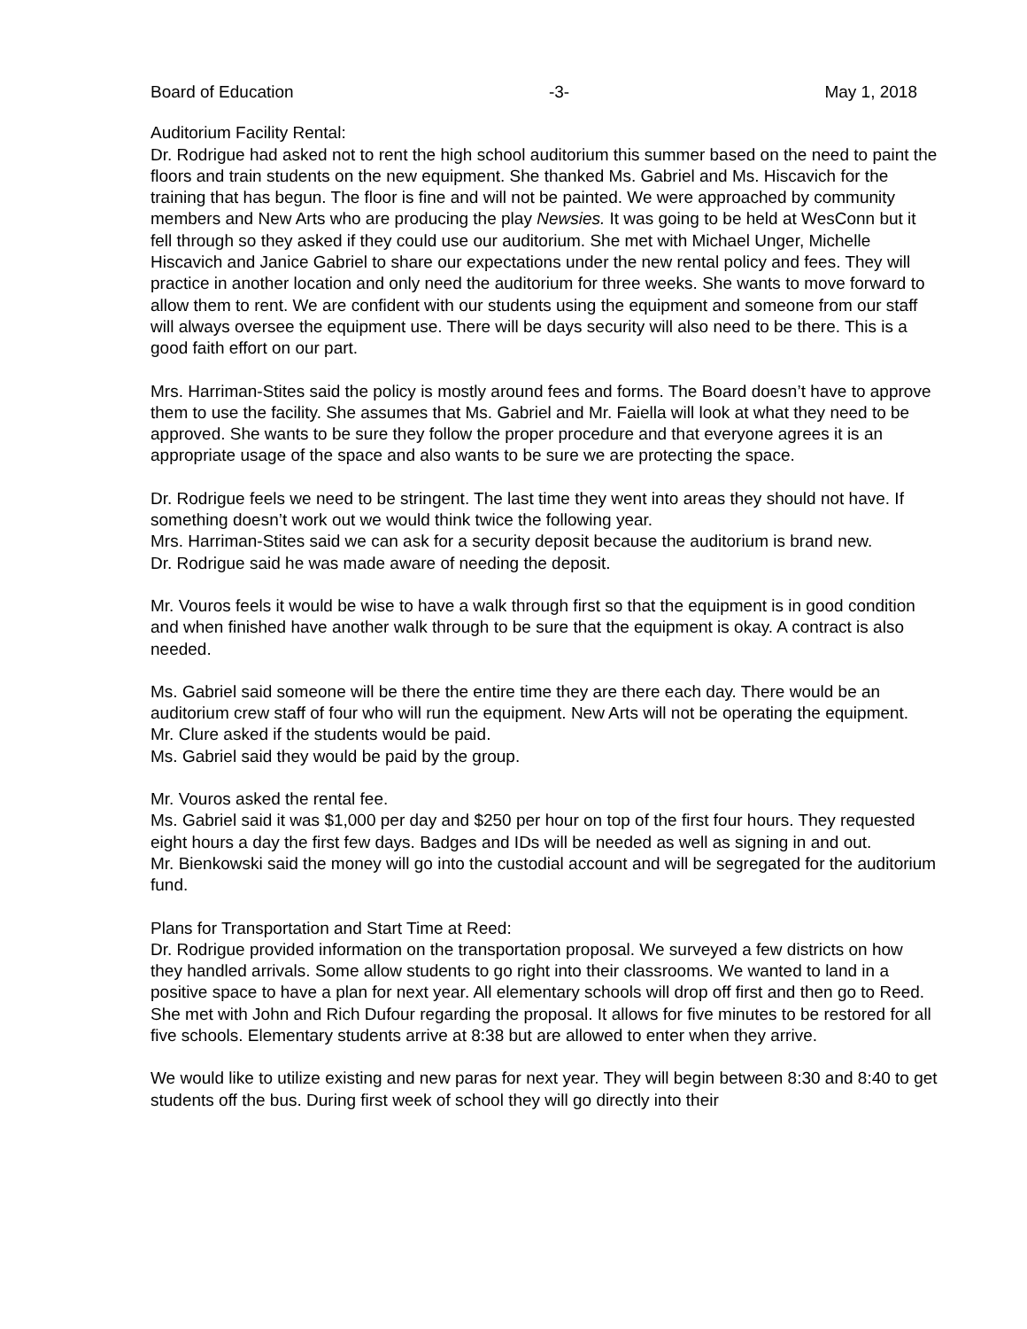Board of Education -3- May 1, 2018
Auditorium Facility Rental:
Dr. Rodrigue had asked not to rent the high school auditorium this summer based on the need to paint the floors and train students on the new equipment. She thanked Ms. Gabriel and Ms. Hiscavich for the training that has begun. The floor is fine and will not be painted. We were approached by community members and New Arts who are producing the play Newsies. It was going to be held at WesConn but it fell through so they asked if they could use our auditorium. She met with Michael Unger, Michelle Hiscavich and Janice Gabriel to share our expectations under the new rental policy and fees. They will practice in another location and only need the auditorium for three weeks. She wants to move forward to allow them to rent. We are confident with our students using the equipment and someone from our staff will always oversee the equipment use. There will be days security will also need to be there. This is a good faith effort on our part.
Mrs. Harriman-Stites said the policy is mostly around fees and forms. The Board doesn’t have to approve them to use the facility. She assumes that Ms. Gabriel and Mr. Faiella will look at what they need to be approved. She wants to be sure they follow the proper procedure and that everyone agrees it is an appropriate usage of the space and also wants to be sure we are protecting the space.
Dr. Rodrigue feels we need to be stringent. The last time they went into areas they should not have. If something doesn’t work out we would think twice the following year.
Mrs. Harriman-Stites said we can ask for a security deposit because the auditorium is brand new.
Dr. Rodrigue said he was made aware of needing the deposit.
Mr. Vouros feels it would be wise to have a walk through first so that the equipment is in good condition and when finished have another walk through to be sure that the equipment is okay. A contract is also needed.
Ms. Gabriel said someone will be there the entire time they are there each day. There would be an auditorium crew staff of four who will run the equipment. New Arts will not be operating the equipment.
Mr. Clure asked if the students would be paid.
Ms. Gabriel said they would be paid by the group.
Mr. Vouros asked the rental fee.
Ms. Gabriel said it was $1,000 per day and $250 per hour on top of the first four hours. They requested eight hours a day the first few days. Badges and IDs will be needed as well as signing in and out.
Mr. Bienkowski said the money will go into the custodial account and will be segregated for the auditorium fund.
Plans for Transportation and Start Time at Reed:
Dr. Rodrigue provided information on the transportation proposal. We surveyed a few districts on how they handled arrivals. Some allow students to go right into their classrooms. We wanted to land in a positive space to have a plan for next year. All elementary schools will drop off first and then go to Reed. She met with John and Rich Dufour regarding the proposal. It allows for five minutes to be restored for all five schools. Elementary students arrive at 8:38 but are allowed to enter when they arrive.
We would like to utilize existing and new paras for next year. They will begin between 8:30 and 8:40 to get students off the bus. During first week of school they will go directly into their